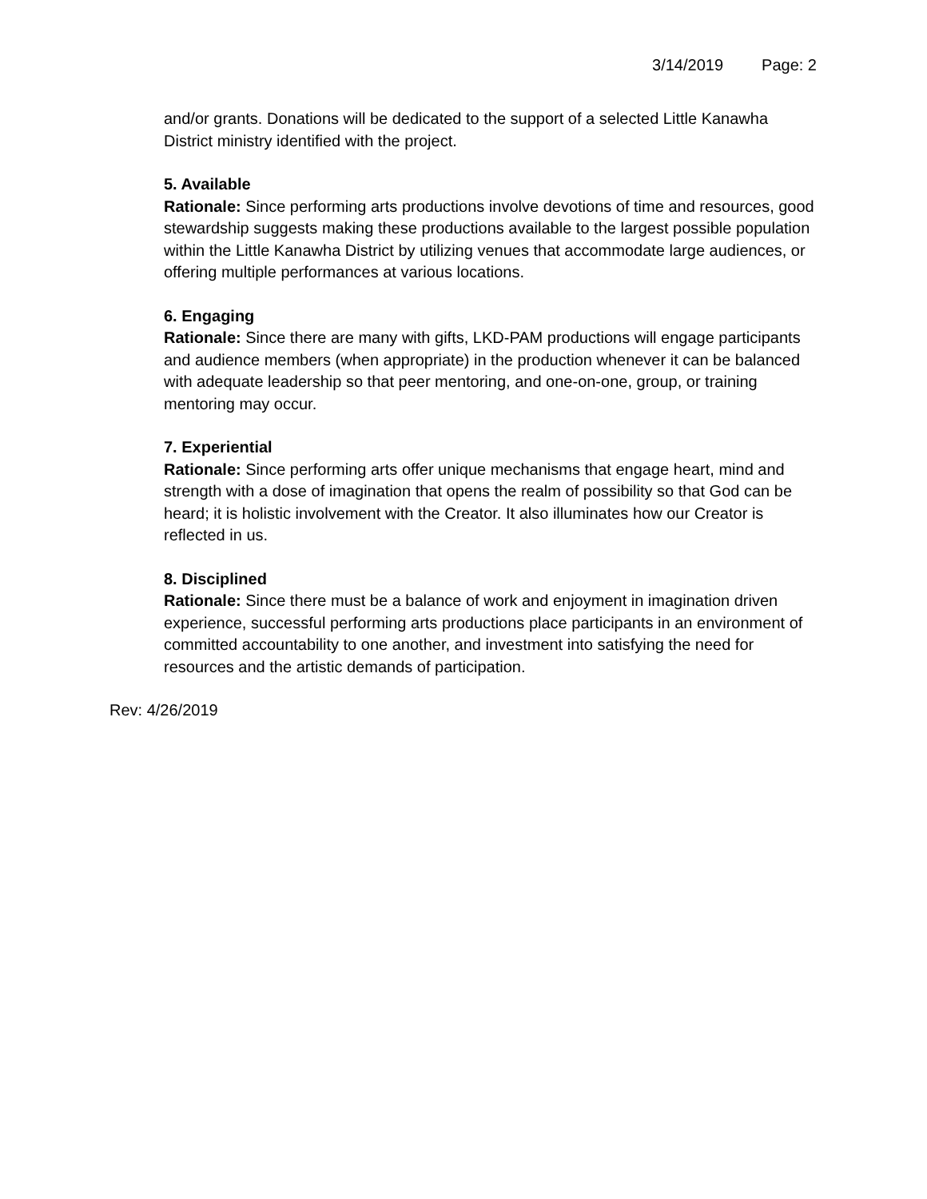3/14/2019 Page: 2
and/or grants. Donations will be dedicated to the support of a selected Little Kanawha District ministry identified with the project.
5. Available
Rationale: Since performing arts productions involve devotions of time and resources, good stewardship suggests making these productions available to the largest possible population within the Little Kanawha District by utilizing venues that accommodate large audiences, or offering multiple performances at various locations.
6. Engaging
Rationale: Since there are many with gifts, LKD-PAM productions will engage participants and audience members (when appropriate) in the production whenever it can be balanced with adequate leadership so that peer mentoring, and one-on-one, group, or training mentoring may occur.
7. Experiential
Rationale: Since performing arts offer unique mechanisms that engage heart, mind and strength with a dose of imagination that opens the realm of possibility so that God can be heard; it is holistic involvement with the Creator. It also illuminates how our Creator is reflected in us.
8. Disciplined
Rationale: Since there must be a balance of work and enjoyment in imagination driven experience, successful performing arts productions place participants in an environment of committed accountability to one another, and investment into satisfying the need for resources and the artistic demands of participation.
Rev: 4/26/2019